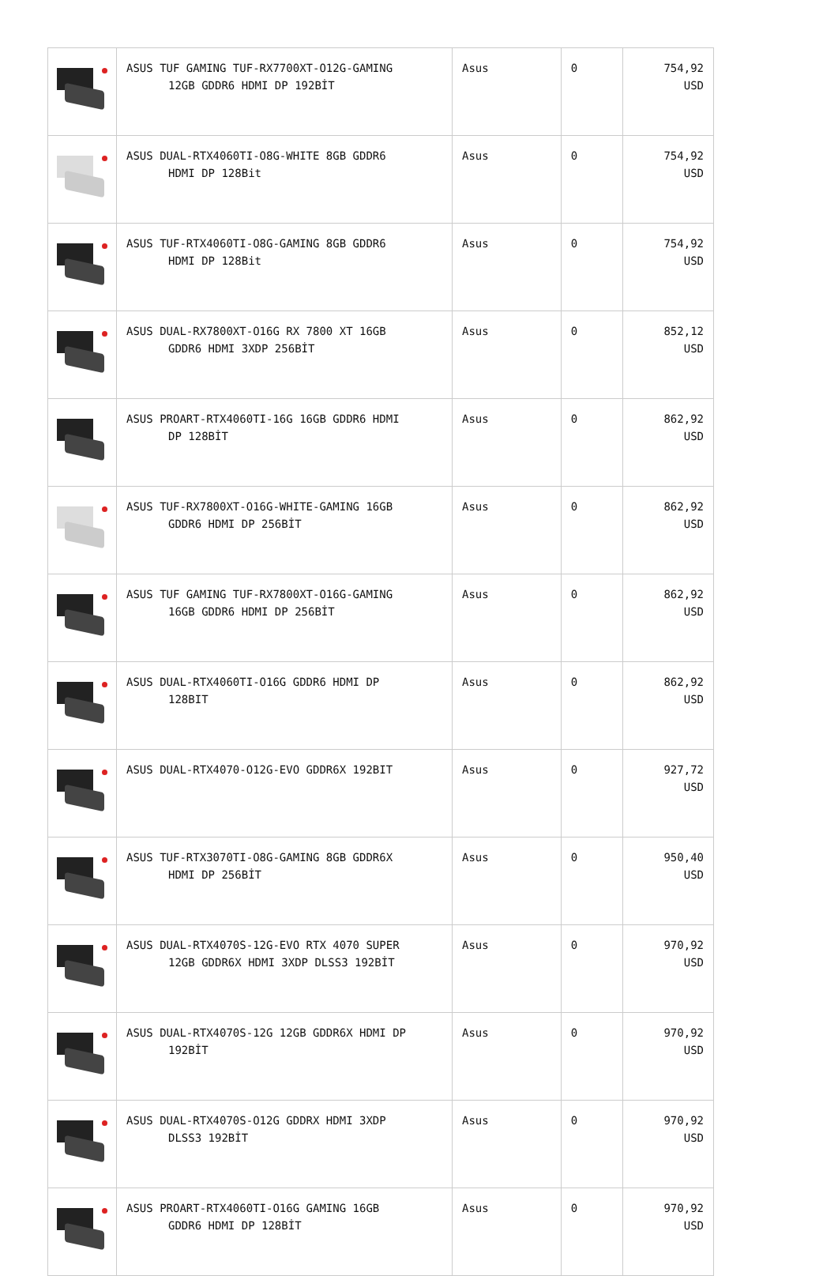| | ASUS TUF GAMING TUF-RX7700XT-O12G-GAMING 12GB GDDR6 HDMI DP 192BİT | Asus | 0 | 754,92 USD |
| | ASUS DUAL-RTX4060TI-O8G-WHITE 8GB GDDR6 HDMI DP 128Bit | Asus | 0 | 754,92 USD |
| | ASUS TUF-RTX4060TI-O8G-GAMING 8GB GDDR6 HDMI DP 128Bit | Asus | 0 | 754,92 USD |
| | ASUS DUAL-RX7800XT-O16G RX 7800 XT 16GB GDDR6 HDMI 3XDP 256BİT | Asus | 0 | 852,12 USD |
| | ASUS PROART-RTX4060TI-16G 16GB GDDR6 HDMI DP 128BİT | Asus | 0 | 862,92 USD |
| | ASUS TUF-RX7800XT-O16G-WHITE-GAMING 16GB GDDR6 HDMI DP 256BİT | Asus | 0 | 862,92 USD |
| | ASUS TUF GAMING TUF-RX7800XT-O16G-GAMING 16GB GDDR6 HDMI DP 256BİT | Asus | 0 | 862,92 USD |
| | ASUS DUAL-RTX4060TI-O16G GDDR6 HDMI DP 128BIT | Asus | 0 | 862,92 USD |
| | ASUS DUAL-RTX4070-O12G-EVO GDDR6X 192BIT | Asus | 0 | 927,72 USD |
| | ASUS TUF-RTX3070TI-O8G-GAMING 8GB GDDR6X HDMI DP 256BİT | Asus | 0 | 950,40 USD |
| | ASUS DUAL-RTX4070S-12G-EVO RTX 4070 SUPER 12GB GDDR6X HDMI 3XDP DLSS3 192BİT | Asus | 0 | 970,92 USD |
| | ASUS DUAL-RTX4070S-12G 12GB GDDR6X HDMI DP 192BİT | Asus | 0 | 970,92 USD |
| | ASUS DUAL-RTX4070S-O12G GDDRX HDMI 3XDP DLSS3 192BİT | Asus | 0 | 970,92 USD |
| | ASUS PROART-RTX4060TI-O16G GAMING 16GB GDDR6 HDMI DP 128BİT | Asus | 0 | 970,92 USD |